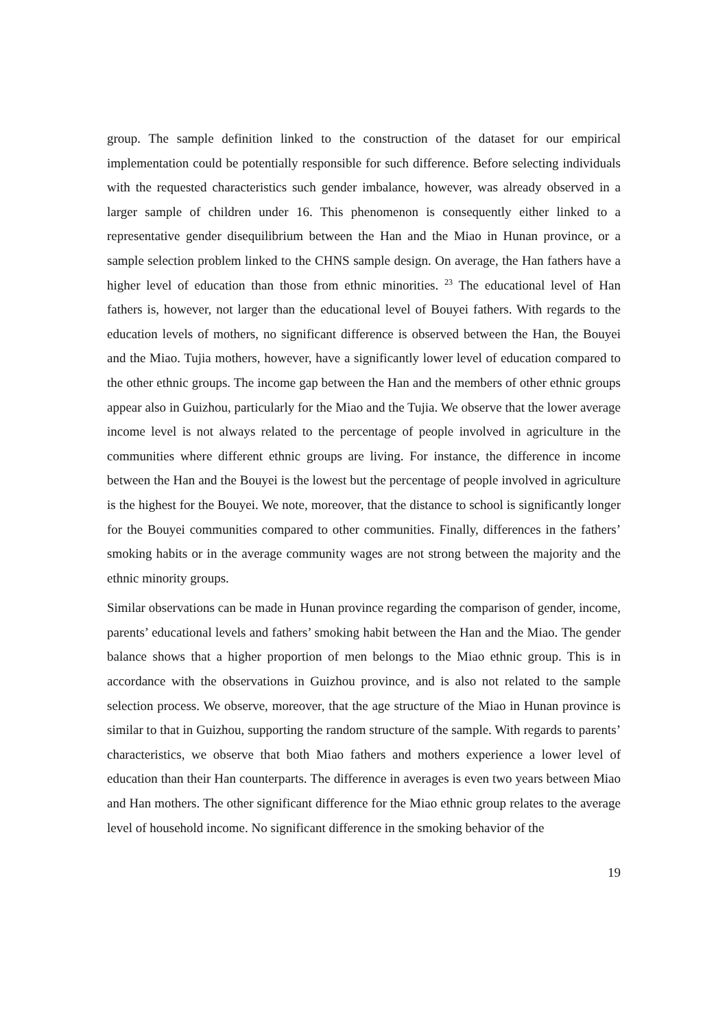group. The sample definition linked to the construction of the dataset for our empirical implementation could be potentially responsible for such difference. Before selecting individuals with the requested characteristics such gender imbalance, however, was already observed in a larger sample of children under 16. This phenomenon is consequently either linked to a representative gender disequilibrium between the Han and the Miao in Hunan province, or a sample selection problem linked to the CHNS sample design. On average, the Han fathers have a higher level of education than those from ethnic minorities. <sup>23</sup> The educational level of Han fathers is, however, not larger than the educational level of Bouyei fathers. With regards to the education levels of mothers, no significant difference is observed between the Han, the Bouyei and the Miao. Tujia mothers, however, have a significantly lower level of education compared to the other ethnic groups. The income gap between the Han and the members of other ethnic groups appear also in Guizhou, particularly for the Miao and the Tujia. We observe that the lower average income level is not always related to the percentage of people involved in agriculture in the communities where different ethnic groups are living. For instance, the difference in income between the Han and the Bouyei is the lowest but the percentage of people involved in agriculture is the highest for the Bouyei. We note, moreover, that the distance to school is significantly longer for the Bouyei communities compared to other communities. Finally, differences in the fathers’ smoking habits or in the average community wages are not strong between the majority and the ethnic minority groups.
Similar observations can be made in Hunan province regarding the comparison of gender, income, parents’ educational levels and fathers’ smoking habit between the Han and the Miao. The gender balance shows that a higher proportion of men belongs to the Miao ethnic group. This is in accordance with the observations in Guizhou province, and is also not related to the sample selection process. We observe, moreover, that the age structure of the Miao in Hunan province is similar to that in Guizhou, supporting the random structure of the sample. With regards to parents’ characteristics, we observe that both Miao fathers and mothers experience a lower level of education than their Han counterparts. The difference in averages is even two years between Miao and Han mothers. The other significant difference for the Miao ethnic group relates to the average level of household income. No significant difference in the smoking behavior of the
19